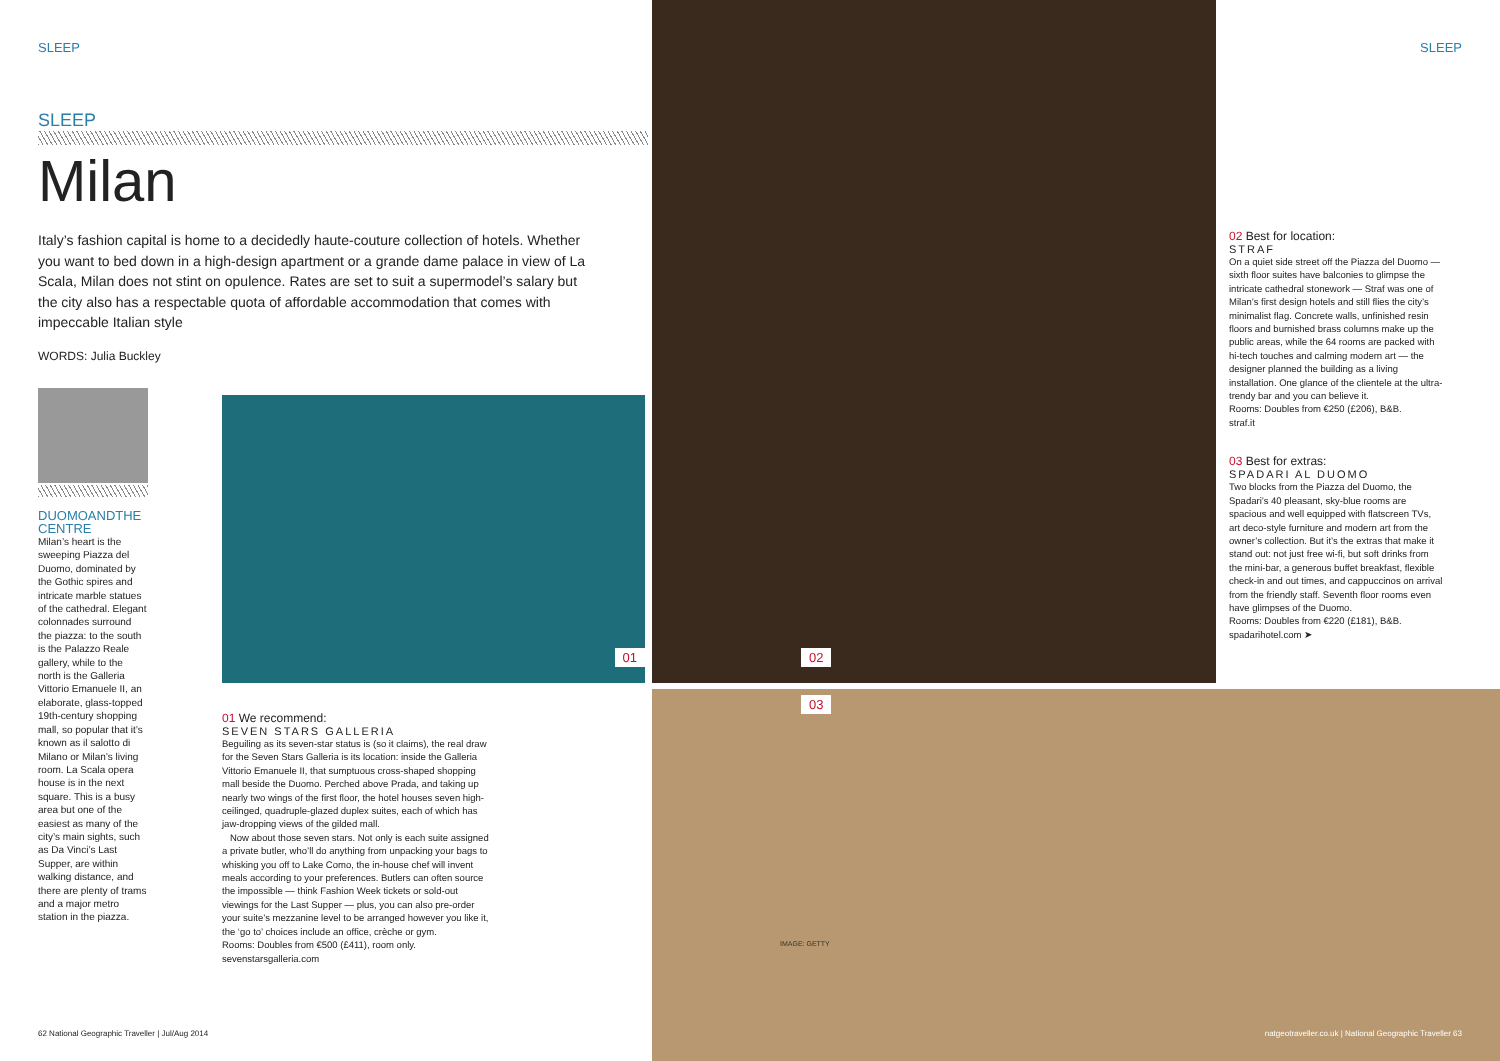SLEEP SLEEP
SLEEP
Milan
Italy’s fashion capital is home to a decidedly haute-couture collection of hotels. Whether you want to bed down in a high-design apartment or a grande dame palace in view of La Scala, Milan does not stint on opulence. Rates are set to suit a supermodel’s salary but the city also has a respectable quota of affordable accommodation that comes with impeccable Italian style
WORDS: Julia Buckley
DUOMOANDTHE CENTRE
Milan’s heart is the sweeping Piazza del Duomo, dominated by the Gothic spires and intricate marble statues of the cathedral. Elegant colonnades surround the piazza: to the south is the Palazzo Reale gallery, while to the north is the Galleria Vittorio Emanuele II, an elaborate, glass-topped 19th-century shopping mall, so popular that it’s known as il salotto di Milano or Milan’s living room. La Scala opera house is in the next square. This is a busy area but one of the easiest as many of the city’s main sights, such as Da Vinci’s Last Supper, are within walking distance, and there are plenty of trams and a major metro station in the piazza.
01
01 We recommend:
SEVEN STARS GALLERIA
Beguiling as its seven-star status is (so it claims), the real draw for the Seven Stars Galleria is its location: inside the Galleria Vittorio Emanuele II, that sumptuous cross-shaped shopping mall beside the Duomo. Perched above Prada, and taking up nearly two wings of the first floor, the hotel houses seven high-ceilinged, quadruple-glazed duplex suites, each of which has jaw-dropping views of the gilded mall.
Now about those seven stars. Not only is each suite assigned a private butler, who’ll do anything from unpacking your bags to whisking you off to Lake Como, the in-house chef will invent meals according to your preferences. Butlers can often source the impossible — think Fashion Week tickets or sold-out viewings for the Last Supper — plus, you can also pre-order your suite’s mezzanine level to be arranged however you like it, the ‘go to’ choices include an office, crèche or gym.
Rooms: Doubles from €500 (£411), room only.
sevenstarsgalleria.com
02
03
02 Best for location:
STRAF
On a quiet side street off the Piazza del Duomo — sixth floor suites have balconies to glimpse the intricate cathedral stonework — Straf was one of Milan’s first design hotels and still flies the city’s minimalist flag. Concrete walls, unfinished resin floors and burnished brass columns make up the public areas, while the 64 rooms are packed with hi-tech touches and calming modern art — the designer planned the building as a living installation. One glance of the clientele at the ultra-trendy bar and you can believe it.
Rooms: Doubles from €250 (£206), B&B.
straf.it
03 Best for extras:
SPADARI AL DUOMO
Two blocks from the Piazza del Duomo, the Spadari’s 40 pleasant, sky-blue rooms are spacious and well equipped with flatscreen TVs, art deco-style furniture and modern art from the owner’s collection. But it’s the extras that make it stand out: not just free wi-fi, but soft drinks from the mini-bar, a generous buffet breakfast, flexible check-in and out times, and cappuccinos on arrival from the friendly staff. Seventh floor rooms even have glimpses of the Duomo.
Rooms: Doubles from €220 (£181), B&B.
spadarihotel.com ➤
IMAGE: GETTY
62 National Geographic Traveller | Jul/Aug 2014
natgeotraveller.co.uk | National Geographic Traveller 63